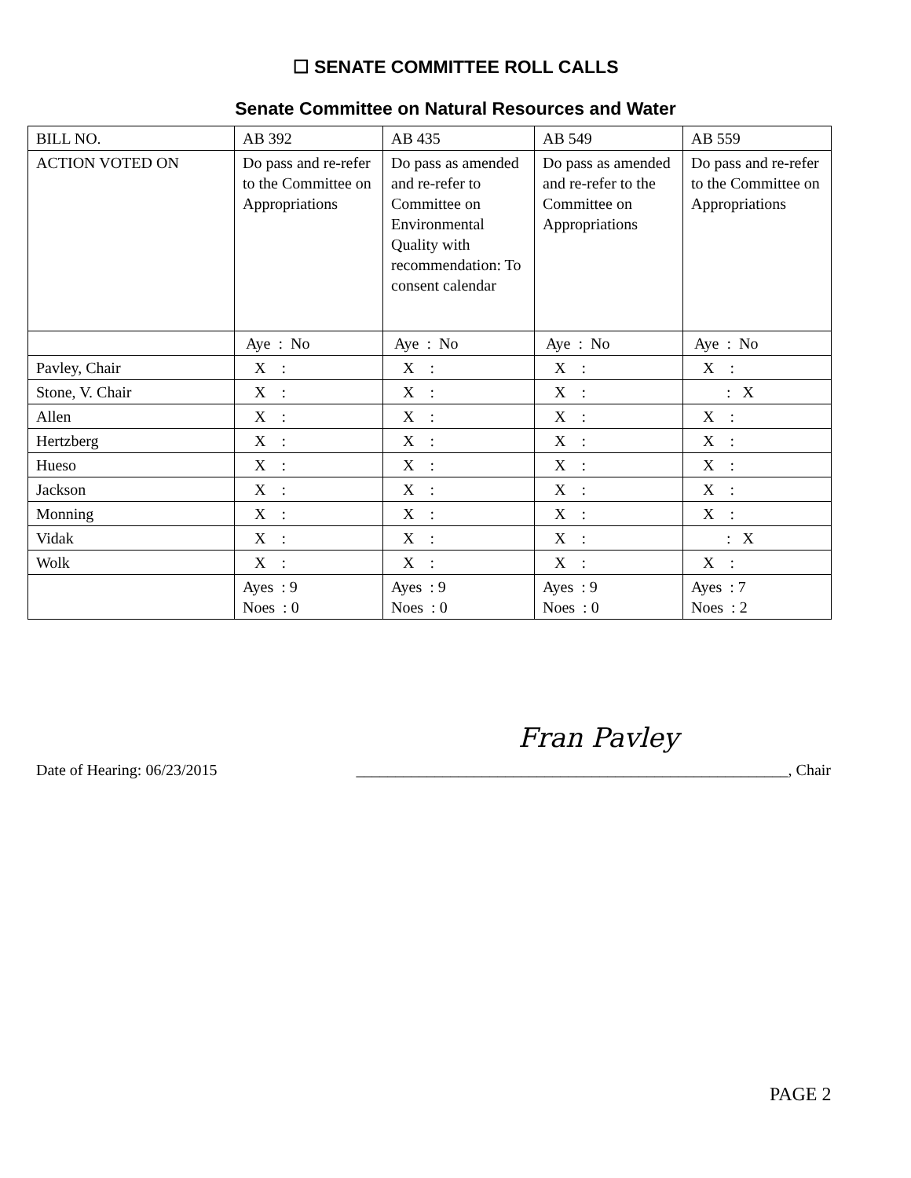☐ SENATE COMMITTEE ROLL CALLS
Senate Committee on Natural Resources and Water
| BILL NO. | AB 392 | AB 435 | AB 549 | AB 559 |
| ACTION VOTED ON | Do pass and re-refer to the Committee on Appropriations | Do pass as amended and re-refer to Committee on Environmental Quality with recommendation: To consent calendar | Do pass as amended and re-refer to the Committee on Appropriations | Do pass and re-refer to the Committee on Appropriations |
| | Aye : No | Aye : No | Aye : No | Aye : No |
| Pavley, Chair | X : | X : | X : | X : |
| Stone, V. Chair | X : | X : | X : | : X |
| Allen | X : | X : | X : | X : |
| Hertzberg | X : | X : | X : | X : |
| Hueso | X : | X : | X : | X : |
| Jackson | X : | X : | X : | X : |
| Monning | X : | X : | X : | X : |
| Vidak | X : | X : | X : | : X |
| Wolk | X : | X : | X : | X : |
| | Ayes : 9 Noes : 0 | Ayes : 9 Noes : 0 | Ayes : 9 Noes : 0 | Ayes : 7 Noes : 2 |
Fran Pavley
Date of Hearing: 06/23/2015 _______________________________________________________, Chair
PAGE 2